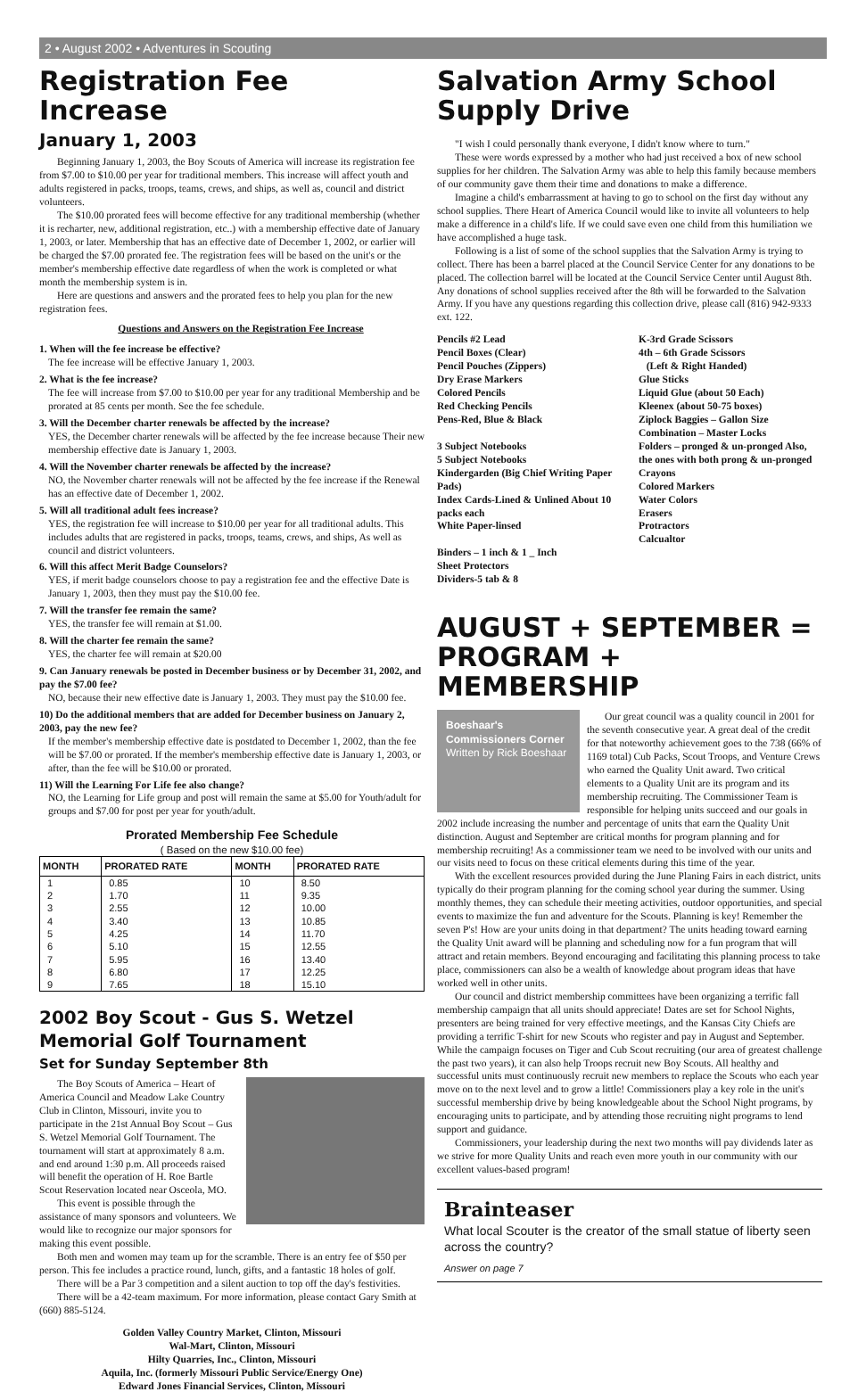2 • August 2002 • Adventures in Scouting
Registration Fee Increase
January 1, 2003
Beginning January 1, 2003, the Boy Scouts of America will increase its registration fee from $7.00 to $10.00 per year for traditional members. This increase will affect youth and adults registered in packs, troops, teams, crews, and ships, as well as, council and district volunteers.
The $10.00 prorated fees will become effective for any traditional membership (whether it is recharter, new, additional registration, etc..) with a membership effective date of January 1, 2003, or later. Membership that has an effective date of December 1, 2002, or earlier will be charged the $7.00 prorated fee. The registration fees will be based on the unit's or the member's membership effective date regardless of when the work is completed or what month the membership system is in.
Here are questions and answers and the prorated fees to help you plan for the new registration fees.
Questions and Answers on the Registration Fee Increase
1. When will the fee increase be effective?
The fee increase will be effective January 1, 2003.
2. What is the fee increase?
The fee will increase from $7.00 to $10.00 per year for any traditional Membership and be prorated at 85 cents per month. See the fee schedule.
3. Will the December charter renewals be affected by the increase?
YES, the December charter renewals will be affected by the fee increase because Their new membership effective date is January 1, 2003.
4. Will the November charter renewals be affected by the increase?
NO, the November charter renewals will not be affected by the fee increase if the Renewal has an effective date of December 1, 2002.
5. Will all traditional adult fees increase?
YES, the registration fee will increase to $10.00 per year for all traditional adults. This includes adults that are registered in packs, troops, teams, crews, and ships, As well as council and district volunteers.
6. Will this affect Merit Badge Counselors?
YES, if merit badge counselors choose to pay a registration fee and the effective Date is January 1, 2003, then they must pay the $10.00 fee.
7. Will the transfer fee remain the same?
YES, the transfer fee will remain at $1.00.
8. Will the charter fee remain the same?
YES, the charter fee will remain at $20.00
9. Can January renewals be posted in December business or by December 31, 2002, and pay the $7.00 fee?
NO, because their new effective date is January 1, 2003. They must pay the $10.00 fee.
10) Do the additional members that are added for December business on January 2, 2003, pay the new fee?
If the member's membership effective date is postdated to December 1, 2002, than the fee will be $7.00 or prorated. If the member's membership effective date is January 1, 2003, or after, than the fee will be $10.00 or prorated.
11) Will the Learning For Life fee also change?
NO, the Learning for Life group and post will remain the same at $5.00 for Youth/adult for groups and $7.00 for post per year for youth/adult.
Prorated Membership Fee Schedule
( Based on the new $10.00 fee)
| MONTH | PRORATED RATE | MONTH | PRORATED RATE |
| --- | --- | --- | --- |
| 1 | 0.85 | 10 | 8.50 |
| 2 | 1.70 | 11 | 9.35 |
| 3 | 2.55 | 12 | 10.00 |
| 4 | 3.40 | 13 | 10.85 |
| 5 | 4.25 | 14 | 11.70 |
| 6 | 5.10 | 15 | 12.55 |
| 7 | 5.95 | 16 | 13.40 |
| 8 | 6.80 | 17 | 12.25 |
| 9 | 7.65 | 18 | 15.10 |
2002 Boy Scout - Gus S. Wetzel Memorial Golf Tournament
Set for Sunday September 8th
The Boy Scouts of America – Heart of America Council and Meadow Lake Country Club in Clinton, Missouri, invite you to participate in the 21st Annual Boy Scout – Gus S. Wetzel Memorial Golf Tournament. The tournament will start at approximately 8 a.m. and end around 1:30 p.m. All proceeds raised will benefit the operation of H. Roe Bartle Scout Reservation located near Osceola, MO.
This event is possible through the assistance of many sponsors and volunteers. We would like to recognize our major sponsors for making this event possible.
Both men and women may team up for the scramble. There is an entry fee of $50 per person. This fee includes a practice round, lunch, gifts, and a fantastic 18 holes of golf.
There will be a Par 3 competition and a silent auction to top off the day's festivities.
There will be a 42-team maximum. For more information, please contact Gary Smith at (660) 885-5124.
Golden Valley Country Market, Clinton, Missouri
Wal-Mart, Clinton, Missouri
Hilty Quarries, Inc., Clinton, Missouri
Aquila, Inc. (formerly Missouri Public Service/Energy One)
Edward Jones Financial Services, Clinton, Missouri
Salvation Army School Supply Drive
"I wish I could personally thank everyone, I didn't know where to turn."
These were words expressed by a mother who had just received a box of new school supplies for her children. The Salvation Army was able to help this family because members of our community gave them their time and donations to make a difference.
Imagine a child's embarrassment at having to go to school on the first day without any school supplies. There Heart of America Council would like to invite all volunteers to help make a difference in a child's life. If we could save even one child from this humiliation we have accomplished a huge task.
Following is a list of some of the school supplies that the Salvation Army is trying to collect. There has been a barrel placed at the Council Service Center for any donations to be placed. The collection barrel will be located at the Council Service Center until August 8th. Any donations of school supplies received after the 8th will be forwarded to the Salvation Army. If you have any questions regarding this collection drive, please call (816) 942-9333 ext. 122.
Pencils #2 Lead
Pencil Boxes (Clear)
Pencil Pouches (Zippers)
Dry Erase Markers
Colored Pencils
Red Checking Pencils
Pens-Red, Blue & Black
3 Subject Notebooks
5 Subject Notebooks
Kindergarden (Big Chief Writing Paper Pads)
Index Cards-Lined & Unlined About 10 packs each
White Paper-linsed
Binders – 1 inch & 1 _ Inch
Sheet Protectors
Dividers-5 tab & 8
K-3rd Grade Scissors
4th – 6th Grade Scissors
(Left & Right Handed)
Glue Sticks
Liquid Glue (about 50 Each)
Kleenex (about 50-75 boxes)
Ziplock Baggies – Gallon Size
Combination – Master Locks
Folders – pronged & un-pronged Also, the ones with both prong & un-pronged
Crayons
Colored Markers
Water Colors
Erasers
Protractors
Calcualtor
AUGUST + SEPTEMBER = PROGRAM + MEMBERSHIP
Boeshaar's Commissioners Corner
Written by Rick Boeshaar
Our great council was a quality council in 2001 for the seventh consecutive year. A great deal of the credit for that noteworthy achievement goes to the 738 (66% of 1169 total) Cub Packs, Scout Troops, and Venture Crews who earned the Quality Unit award. Two critical elements to a Quality Unit are its program and its membership recruiting. The Commissioner Team is responsible for helping units succeed and our goals in 2002 include increasing the number and percentage of units that earn the Quality Unit distinction. August and September are critical months for program planning and for membership recruiting! As a commissioner team we need to be involved with our units and our visits need to focus on these critical elements during this time of the year.
With the excellent resources provided during the June Planing Fairs in each district, units typically do their program planning for the coming school year during the summer. Using monthly themes, they can schedule their meeting activities, outdoor opportunities, and special events to maximize the fun and adventure for the Scouts. Planning is key! Remember the seven P's! How are your units doing in that department? The units heading toward earning the Quality Unit award will be planning and scheduling now for a fun program that will attract and retain members. Beyond encouraging and facilitating this planning process to take place, commissioners can also be a wealth of knowledge about program ideas that have worked well in other units.
Our council and district membership committees have been organizing a terrific fall membership campaign that all units should appreciate! Dates are set for School Nights, presenters are being trained for very effective meetings, and the Kansas City Chiefs are providing a terrific T-shirt for new Scouts who register and pay in August and September. While the campaign focuses on Tiger and Cub Scout recruiting (our area of greatest challenge the past two years), it can also help Troops recruit new Boy Scouts. All healthy and successful units must continuously recruit new members to replace the Scouts who each year move on to the next level and to grow a little! Commissioners play a key role in the unit's successful membership drive by being knowledgeable about the School Night programs, by encouraging units to participate, and by attending those recruiting night programs to lend support and guidance.
Commissioners, your leadership during the next two months will pay dividends later as we strive for more Quality Units and reach even more youth in our community with our excellent values-based program!
Brainteaser
What local Scouter is the creator of the small statue of liberty seen across the country?
Answer on page 7